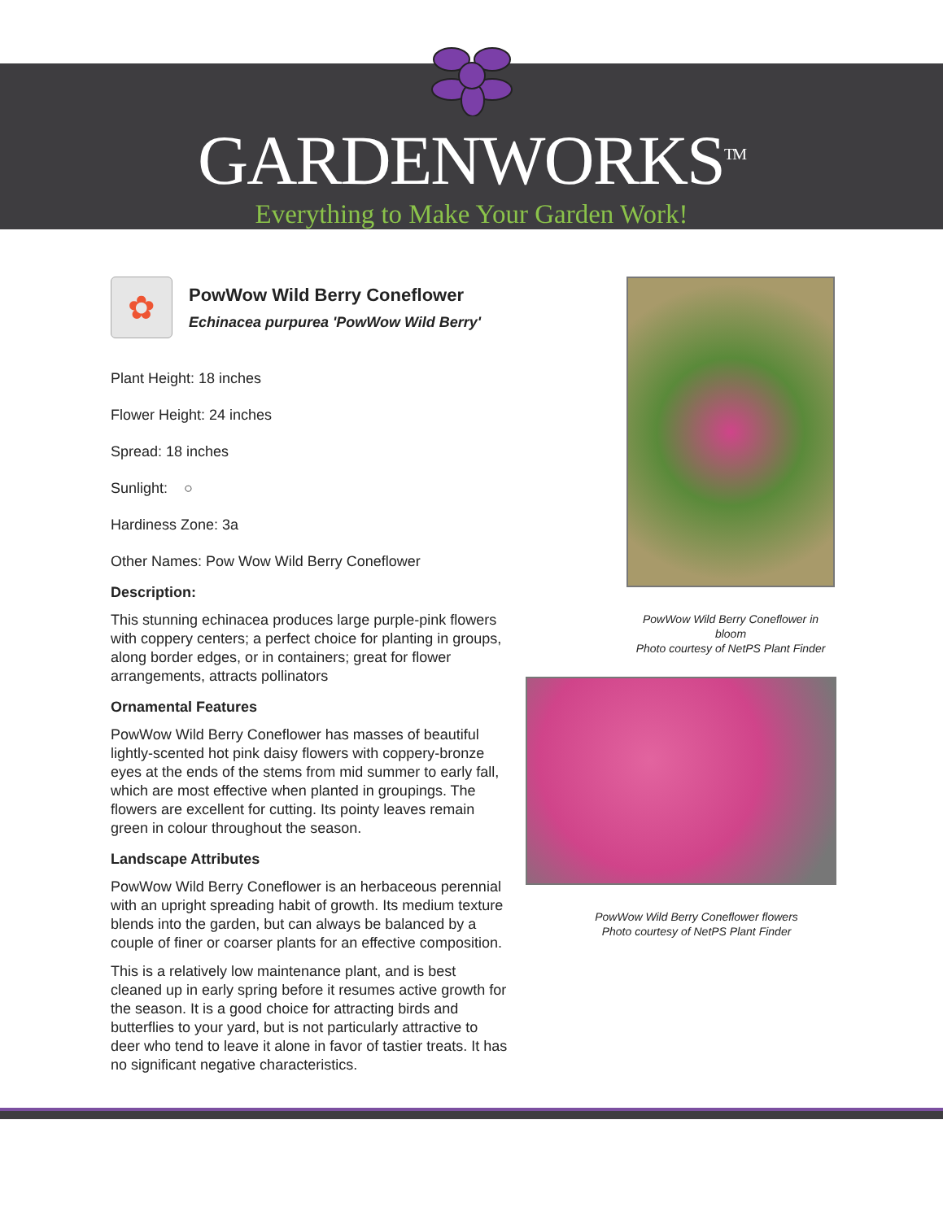GARDENWORKS<sup>TM</sup>
Everything to Make Your Garden Work!
✿
PowWow Wild Berry Coneflower
Echinacea purpurea 'PowWow Wild Berry'
Plant Height: 18 inches
Flower Height: 24 inches
Spread: 18 inches
Sunlight: ○
Hardiness Zone: 3a
Other Names: Pow Wow Wild Berry Coneflower
Description:
This stunning echinacea produces large purple-pink flowers with coppery centers; a perfect choice for planting in groups, along border edges, or in containers; great for flower arrangements, attracts pollinators
Ornamental Features
PowWow Wild Berry Coneflower has masses of beautiful lightly-scented hot pink daisy flowers with coppery-bronze eyes at the ends of the stems from mid summer to early fall, which are most effective when planted in groupings. The flowers are excellent for cutting. Its pointy leaves remain green in colour throughout the season.
Landscape Attributes
PowWow Wild Berry Coneflower is an herbaceous perennial with an upright spreading habit of growth. Its medium texture blends into the garden, but can always be balanced by a couple of finer or coarser plants for an effective composition.
This is a relatively low maintenance plant, and is best cleaned up in early spring before it resumes active growth for the season. It is a good choice for attracting birds and butterflies to your yard, but is not particularly attractive to deer who tend to leave it alone in favor of tastier treats. It has no significant negative characteristics.
PowWow Wild Berry Coneflower in bloom
Photo courtesy of NetPS Plant Finder
PowWow Wild Berry Coneflower flowers
Photo courtesy of NetPS Plant Finder